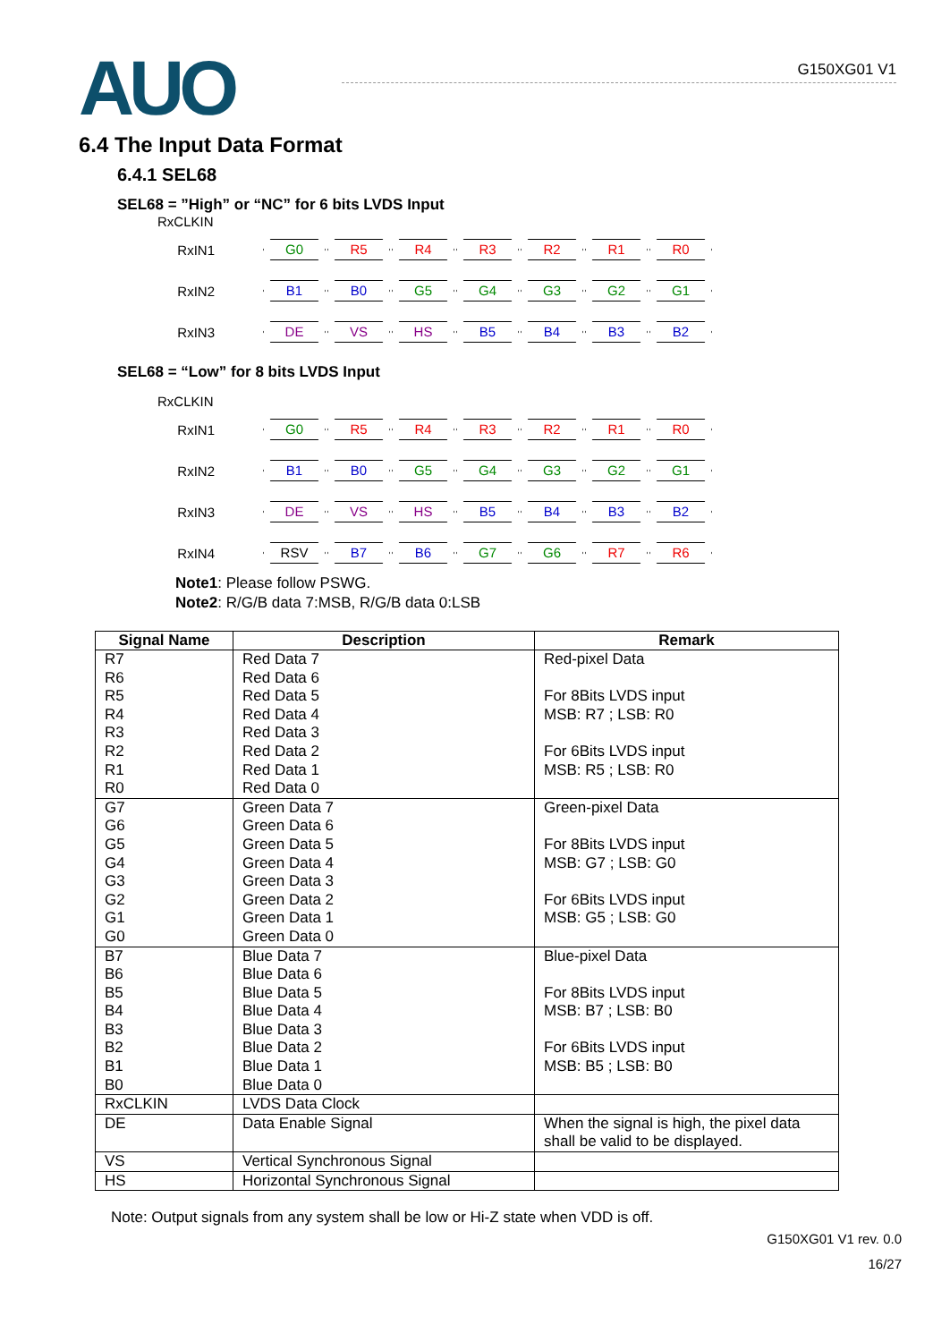AUO
G150XG01 V1
6.4 The Input Data Format
6.4.1 SEL68
SEL68 = ”High” or “NC” for 6 bits LVDS Input
RxCLKIN
RxIN1 G0 R5 R4 R3 R2 R1 R0
RxIN2 B1 B0 G5 G4 G3 G2 G1
RxIN3 DE VS HS B5 B4 B3 B2
SEL68 = “Low” for 8 bits LVDS Input
RxCLKIN
RxIN1 G0 R5 R4 R3 R2 R1 R0
RxIN2 B1 B0 G5 G4 G3 G2 G1
RxIN3 DE VS HS B5 B4 B3 B2
RxIN4 RSV B7 B6 G7 G6 R7 R6
Note1: Please follow PSWG.
Note2: R/G/B data 7:MSB, R/G/B data 0:LSB
| Signal Name | Description | Remark |
| --- | --- | --- |
| R7 R6 R5 R4 R3 R2 R1 R0 | Red Data 7 Red Data 6 Red Data 5 Red Data 4 Red Data 3 Red Data 2 Red Data 1 Red Data 0 | Red-pixel Data For 8Bits LVDS input MSB: R7 ; LSB: R0 For 6Bits LVDS input MSB: R5 ; LSB: R0 |
| G7 G6 G5 G4 G3 G2 G1 G0 | Green Data 7 Green Data 6 Green Data 5 Green Data 4 Green Data 3 Green Data 2 Green Data 1 Green Data 0 | Green-pixel Data For 8Bits LVDS input MSB: G7 ; LSB: G0 For 6Bits LVDS input MSB: G5 ; LSB: G0 |
| B7 B6 B5 B4 B3 B2 B1 B0 | Blue Data 7 Blue Data 6 Blue Data 5 Blue Data 4 Blue Data 3 Blue Data 2 Blue Data 1 Blue Data 0 | Blue-pixel Data For 8Bits LVDS input MSB: B7 ; LSB: B0 For 6Bits LVDS input MSB: B5 ; LSB: B0 |
| RxCLKIN | LVDS Data Clock | |
| DE | Data Enable Signal | When the signal is high, the pixel data shall be valid to be displayed. |
| VS | Vertical Synchronous Signal | |
| HS | Horizontal Synchronous Signal | |
Note: Output signals from any system shall be low or Hi-Z state when VDD is off.
G150XG01 V1 rev. 0.0
16/27